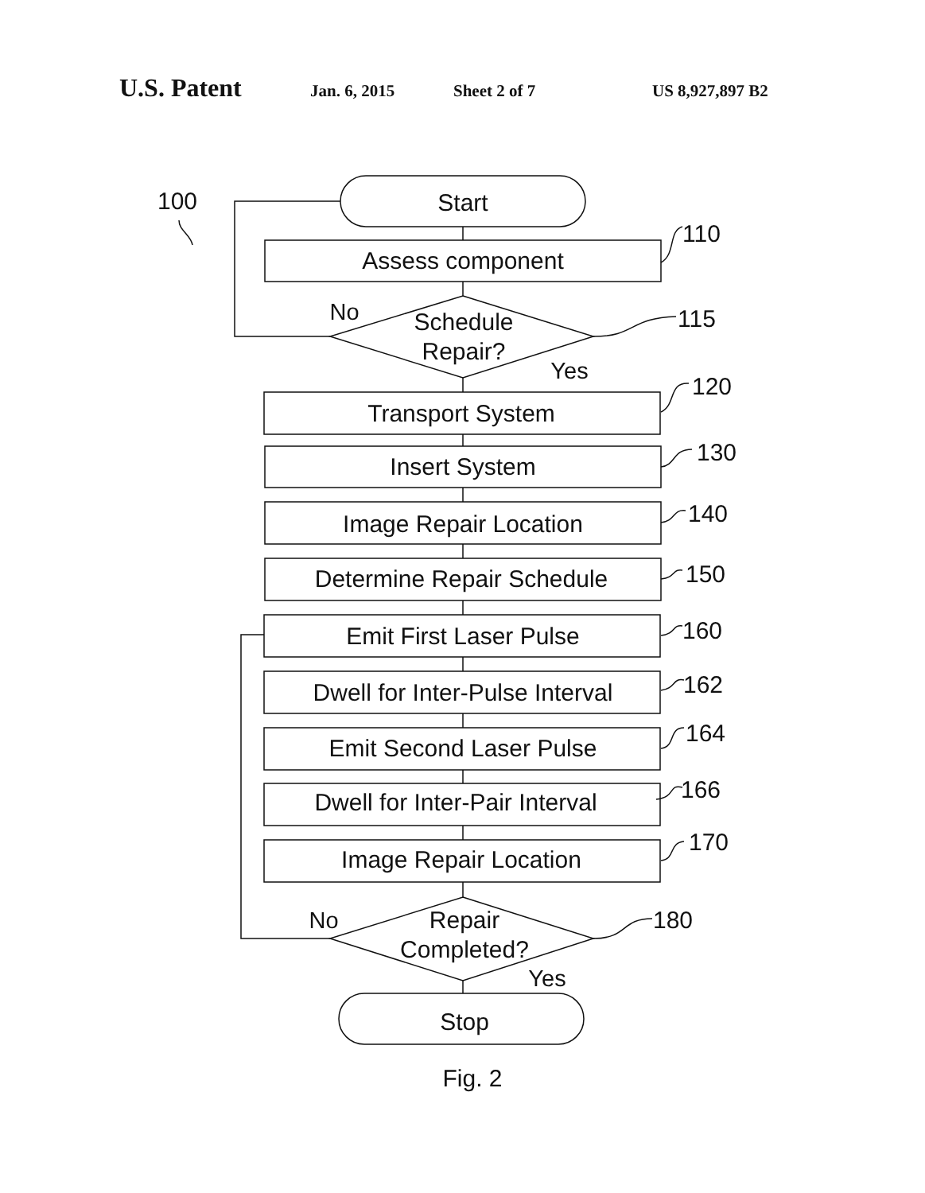U.S. Patent Jan. 6, 2015 Sheet 2 of 7 US 8,927,897 B2
100
Start
Assess component
Schedule
Repair?
No
Yes
Transport System
Insert System
Image Repair Location
Determine Repair Schedule
Emit First Laser Pulse
Dwell for Inter-Pulse Interval
Emit Second Laser Pulse
Dwell for Inter-Pair Interval
Image Repair Location
Repair
Completed?
No
Yes
Stop
Fig. 2
110
115
120
130
140
150
160
162
164
166
170
180